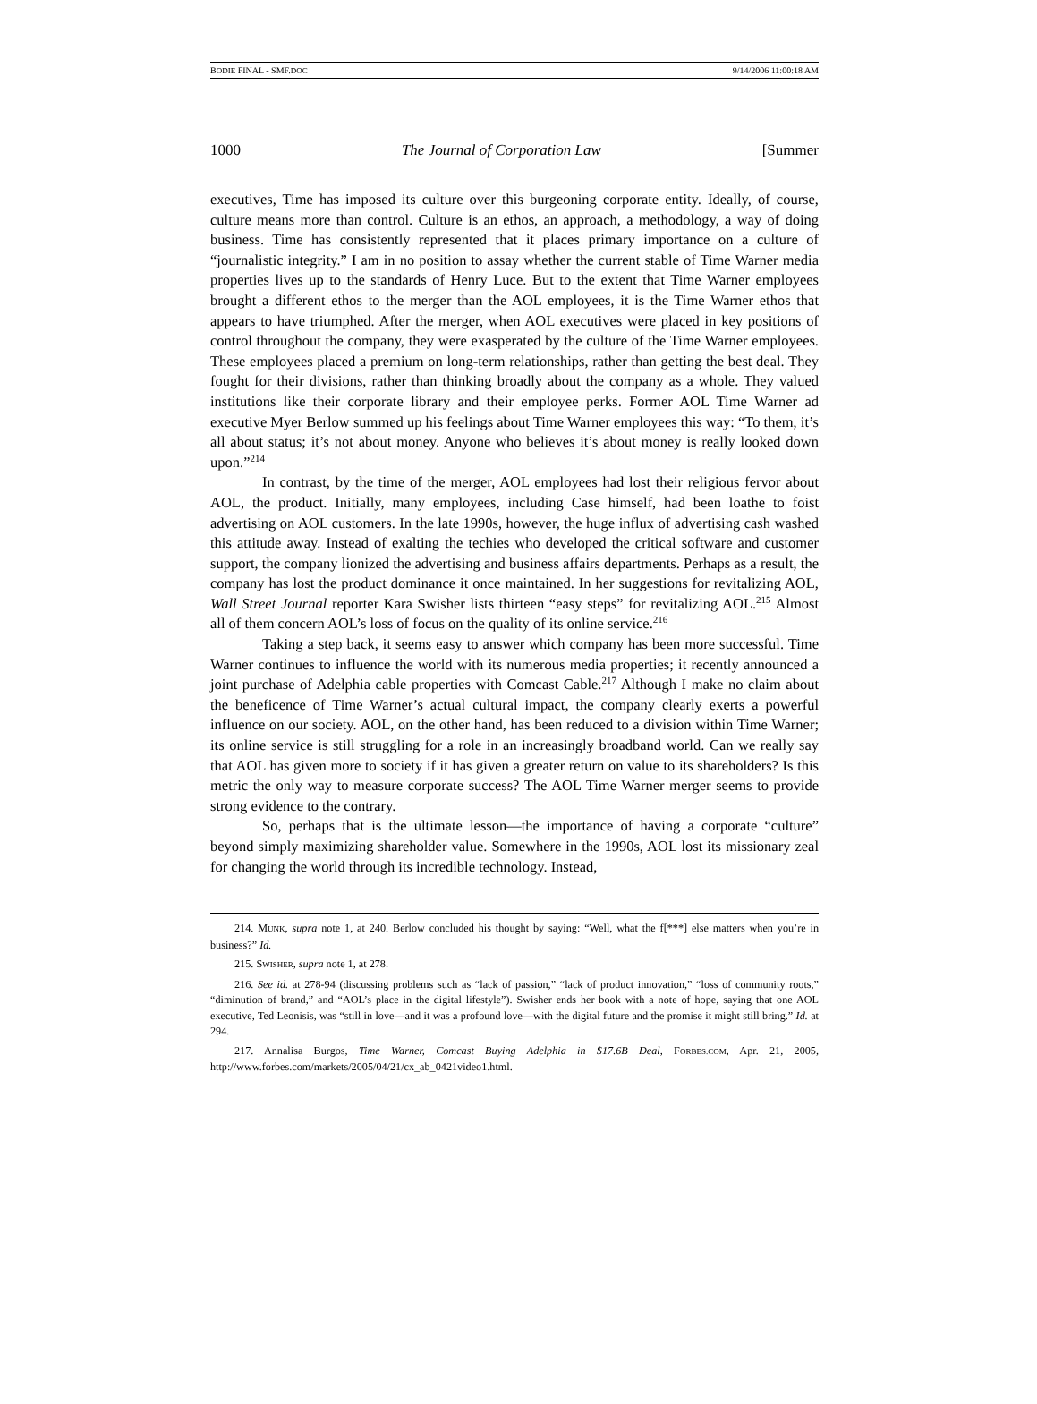BODIE FINAL - SMF.DOC 9/14/2006 11:00:18 AM
1000 The Journal of Corporation Law [Summer
executives, Time has imposed its culture over this burgeoning corporate entity. Ideally, of course, culture means more than control. Culture is an ethos, an approach, a methodology, a way of doing business. Time has consistently represented that it places primary importance on a culture of “journalistic integrity.” I am in no position to assay whether the current stable of Time Warner media properties lives up to the standards of Henry Luce. But to the extent that Time Warner employees brought a different ethos to the merger than the AOL employees, it is the Time Warner ethos that appears to have triumphed. After the merger, when AOL executives were placed in key positions of control throughout the company, they were exasperated by the culture of the Time Warner employees. These employees placed a premium on long-term relationships, rather than getting the best deal. They fought for their divisions, rather than thinking broadly about the company as a whole. They valued institutions like their corporate library and their employee perks. Former AOL Time Warner ad executive Myer Berlow summed up his feelings about Time Warner employees this way: “To them, it’s all about status; it’s not about money. Anyone who believes it’s about money is really looked down upon.”<sup>214</sup>
In contrast, by the time of the merger, AOL employees had lost their religious fervor about AOL, the product. Initially, many employees, including Case himself, had been loathe to foist advertising on AOL customers. In the late 1990s, however, the huge influx of advertising cash washed this attitude away. Instead of exalting the techies who developed the critical software and customer support, the company lionized the advertising and business affairs departments. Perhaps as a result, the company has lost the product dominance it once maintained. In her suggestions for revitalizing AOL, Wall Street Journal reporter Kara Swisher lists thirteen “easy steps” for revitalizing AOL.<sup>215</sup> Almost all of them concern AOL’s loss of focus on the quality of its online service.<sup>216</sup>
Taking a step back, it seems easy to answer which company has been more successful. Time Warner continues to influence the world with its numerous media properties; it recently announced a joint purchase of Adelphia cable properties with Comcast Cable.<sup>217</sup> Although I make no claim about the beneficence of Time Warner’s actual cultural impact, the company clearly exerts a powerful influence on our society. AOL, on the other hand, has been reduced to a division within Time Warner; its online service is still struggling for a role in an increasingly broadband world. Can we really say that AOL has given more to society if it has given a greater return on value to its shareholders? Is this metric the only way to measure corporate success? The AOL Time Warner merger seems to provide strong evidence to the contrary.
So, perhaps that is the ultimate lesson—the importance of having a corporate “culture” beyond simply maximizing shareholder value. Somewhere in the 1990s, AOL lost its missionary zeal for changing the world through its incredible technology. Instead,
214. MUNK, supra note 1, at 240. Berlow concluded his thought by saying: “Well, what the f[***] else matters when you’re in business?” Id.
215. SWISHER, supra note 1, at 278.
216. See id. at 278-94 (discussing problems such as “lack of passion,” “lack of product innovation,” “loss of community roots,” “diminution of brand,” and “AOL’s place in the digital lifestyle”). Swisher ends her book with a note of hope, saying that one AOL executive, Ted Leonisis, was “still in love—and it was a profound love—with the digital future and the promise it might still bring.” Id. at 294.
217. Annalisa Burgos, Time Warner, Comcast Buying Adelphia in $17.6B Deal, FORBES.COM, Apr. 21, 2005, http://www.forbes.com/markets/2005/04/21/cx_ab_0421video1.html.